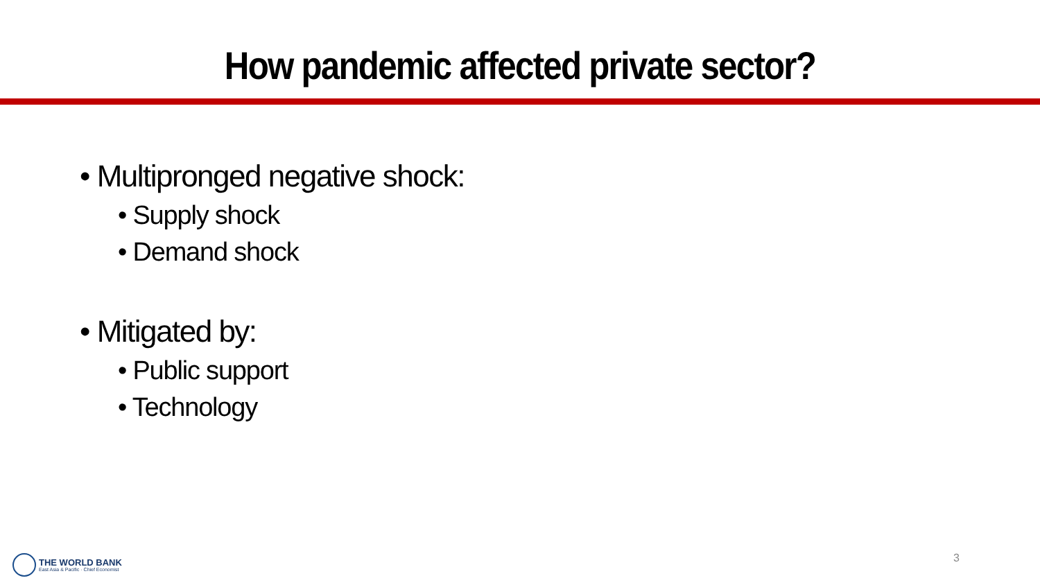How pandemic affected private sector?
• Multipronged negative shock:
• Supply shock
• Demand shock
• Mitigated by:
• Public support
• Technology
THE WORLD BANK
East Asia & Pacific · Chief Economist
3